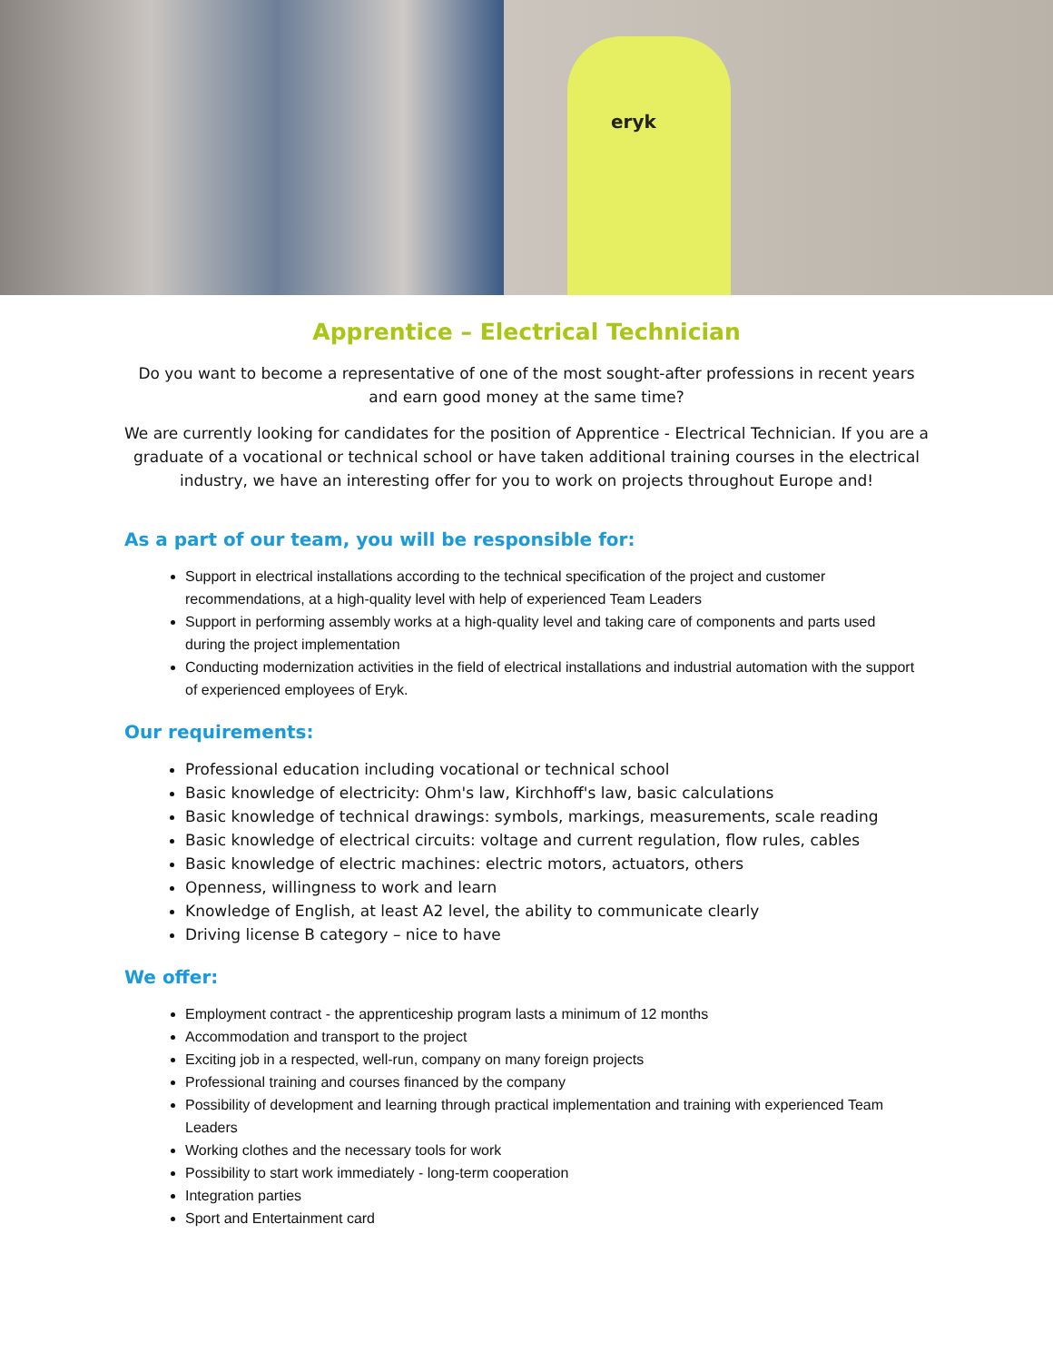eryk
Apprentice – Electrical Technician
Do you want to become a representative of one of the most sought-after professions in recent years and earn good money at the same time?
We are currently looking for candidates for the position of Apprentice - Electrical Technician. If you are a graduate of a vocational or technical school or have taken additional training courses in the electrical industry, we have an interesting offer for you to work on projects throughout Europe and!
As a part of our team, you will be responsible for:
Support in electrical installations according to the technical specification of the project and customer recommendations, at a high-quality level with help of experienced Team Leaders
Support in performing assembly works at a high-quality level and taking care of components and parts used during the project implementation
Conducting modernization activities in the field of electrical installations and industrial automation with the support of experienced employees of Eryk.
Our requirements:
Professional education including vocational or technical school
Basic knowledge of electricity: Ohm's law, Kirchhoff's law, basic calculations
Basic knowledge of technical drawings: symbols, markings, measurements, scale reading
Basic knowledge of electrical circuits: voltage and current regulation, flow rules, cables
Basic knowledge of electric machines: electric motors, actuators, others
Openness, willingness to work and learn
Knowledge of English, at least A2 level, the ability to communicate clearly
Driving license B category – nice to have
We offer:
Employment contract - the apprenticeship program lasts a minimum of 12 months
Accommodation and transport to the project
Exciting job in a respected, well-run, company on many foreign projects
Professional training and courses financed by the company
Possibility of development and learning through practical implementation and training with experienced Team Leaders
Working clothes and the necessary tools for work
Possibility to start work immediately - long-term cooperation
Integration parties
Sport and Entertainment card